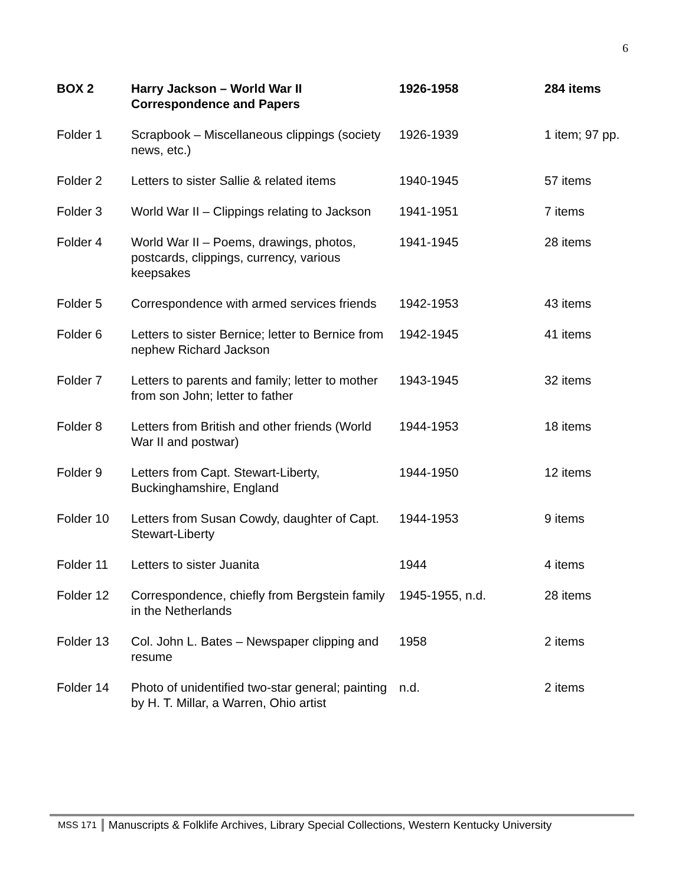6
| BOX 2 | Harry Jackson – World War II Correspondence and Papers | 1926-1958 | 284 items |
| --- | --- | --- | --- |
| Folder 1 | Scrapbook – Miscellaneous clippings (society news, etc.) | 1926-1939 | 1 item; 97 pp. |
| Folder 2 | Letters to sister Sallie & related items | 1940-1945 | 57 items |
| Folder 3 | World War II – Clippings relating to Jackson | 1941-1951 | 7 items |
| Folder 4 | World War II – Poems, drawings, photos, postcards, clippings, currency, various keepsakes | 1941-1945 | 28 items |
| Folder 5 | Correspondence with armed services friends | 1942-1953 | 43 items |
| Folder 6 | Letters to sister Bernice; letter to Bernice from nephew Richard Jackson | 1942-1945 | 41 items |
| Folder 7 | Letters to parents and family; letter to mother from son John; letter to father | 1943-1945 | 32 items |
| Folder 8 | Letters from British and other friends (World War II and postwar) | 1944-1953 | 18 items |
| Folder 9 | Letters from Capt. Stewart-Liberty, Buckinghamshire, England | 1944-1950 | 12 items |
| Folder 10 | Letters from Susan Cowdy, daughter of Capt. Stewart-Liberty | 1944-1953 | 9 items |
| Folder 11 | Letters to sister Juanita | 1944 | 4 items |
| Folder 12 | Correspondence, chiefly from Bergstein family in the Netherlands | 1945-1955, n.d. | 28 items |
| Folder 13 | Col. John L. Bates – Newspaper clipping and resume | 1958 | 2 items |
| Folder 14 | Photo of unidentified two-star general; painting by H. T. Millar, a Warren, Ohio artist | n.d. | 2 items |
MSS 171 Manuscripts & Folklife Archives, Library Special Collections, Western Kentucky University